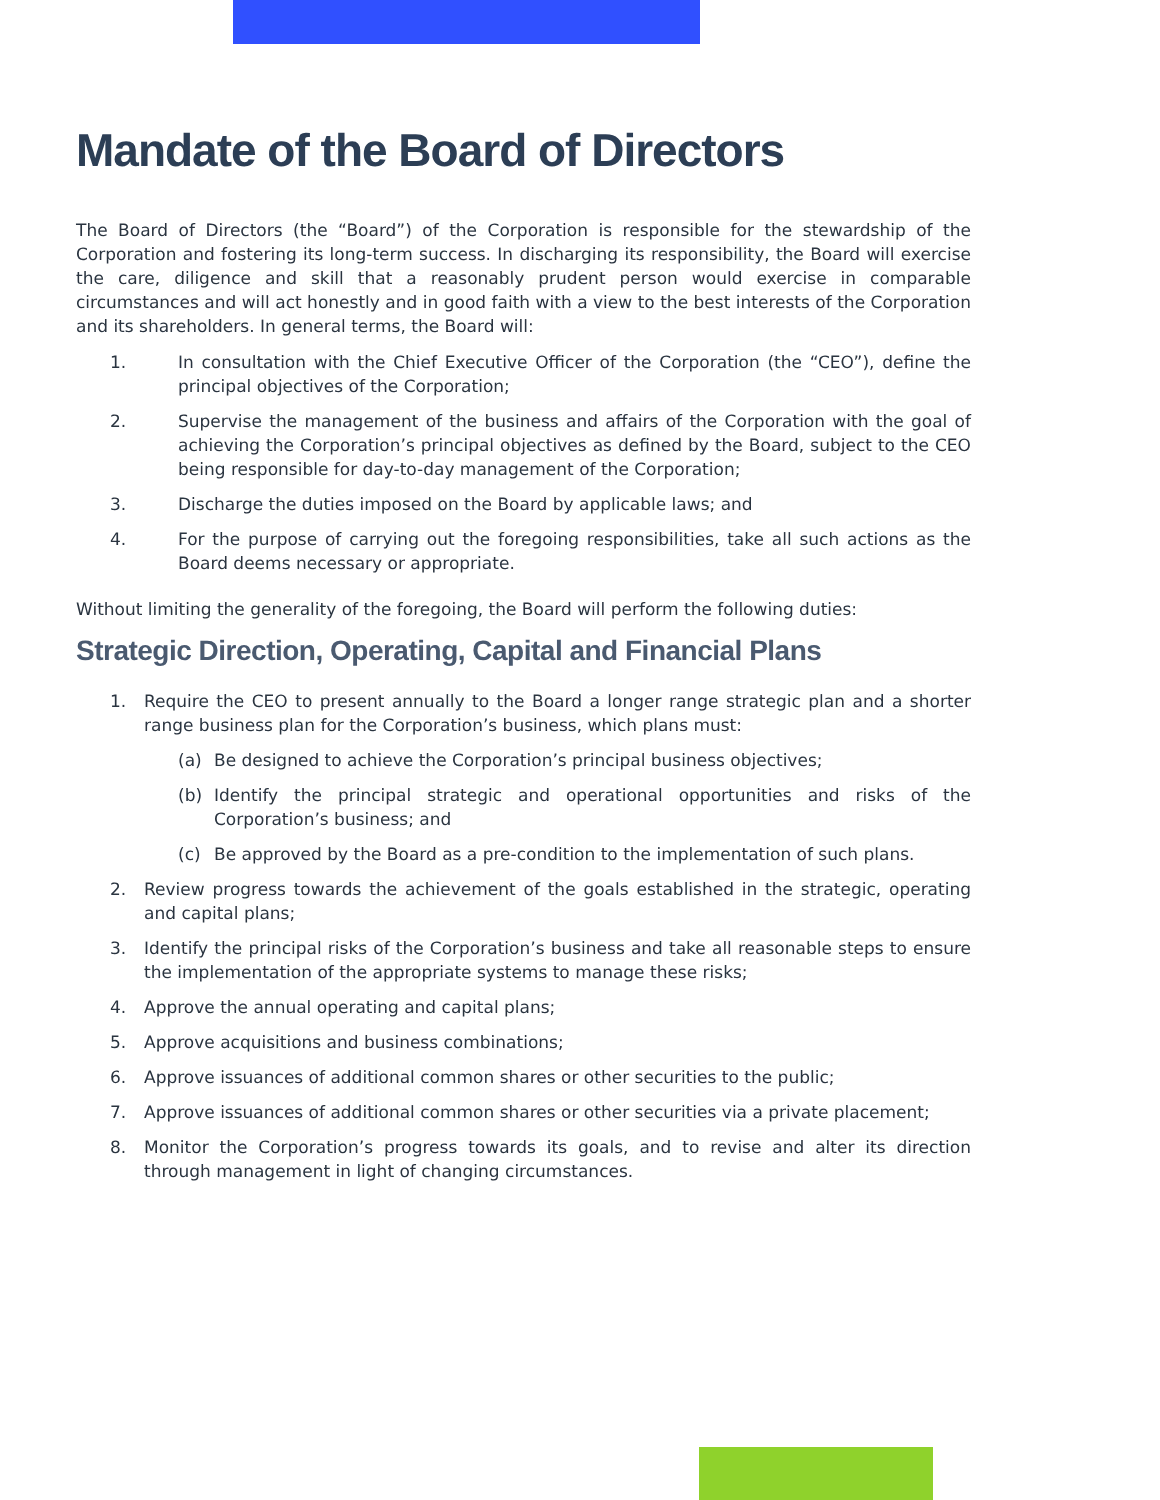Mandate of the Board of Directors
The Board of Directors (the “Board”) of the Corporation is responsible for the stewardship of the Corporation and fostering its long-term success. In discharging its responsibility, the Board will exercise the care, diligence and skill that a reasonably prudent person would exercise in comparable circumstances and will act honestly and in good faith with a view to the best interests of the Corporation and its shareholders. In general terms, the Board will:
1. In consultation with the Chief Executive Officer of the Corporation (the “CEO”), define the principal objectives of the Corporation;
2. Supervise the management of the business and affairs of the Corporation with the goal of achieving the Corporation’s principal objectives as defined by the Board, subject to the CEO being responsible for day-to-day management of the Corporation;
3. Discharge the duties imposed on the Board by applicable laws; and
4. For the purpose of carrying out the foregoing responsibilities, take all such actions as the Board deems necessary or appropriate.
Without limiting the generality of the foregoing, the Board will perform the following duties:
Strategic Direction, Operating, Capital and Financial Plans
1. Require the CEO to present annually to the Board a longer range strategic plan and a shorter range business plan for the Corporation’s business, which plans must:
(a) Be designed to achieve the Corporation’s principal business objectives;
(b) Identify the principal strategic and operational opportunities and risks of the Corporation’s business; and
(c) Be approved by the Board as a pre-condition to the implementation of such plans.
2. Review progress towards the achievement of the goals established in the strategic, operating and capital plans;
3. Identify the principal risks of the Corporation’s business and take all reasonable steps to ensure the implementation of the appropriate systems to manage these risks;
4. Approve the annual operating and capital plans;
5. Approve acquisitions and business combinations;
6. Approve issuances of additional common shares or other securities to the public;
7. Approve issuances of additional common shares or other securities via a private placement;
8. Monitor the Corporation’s progress towards its goals, and to revise and alter its direction through management in light of changing circumstances.